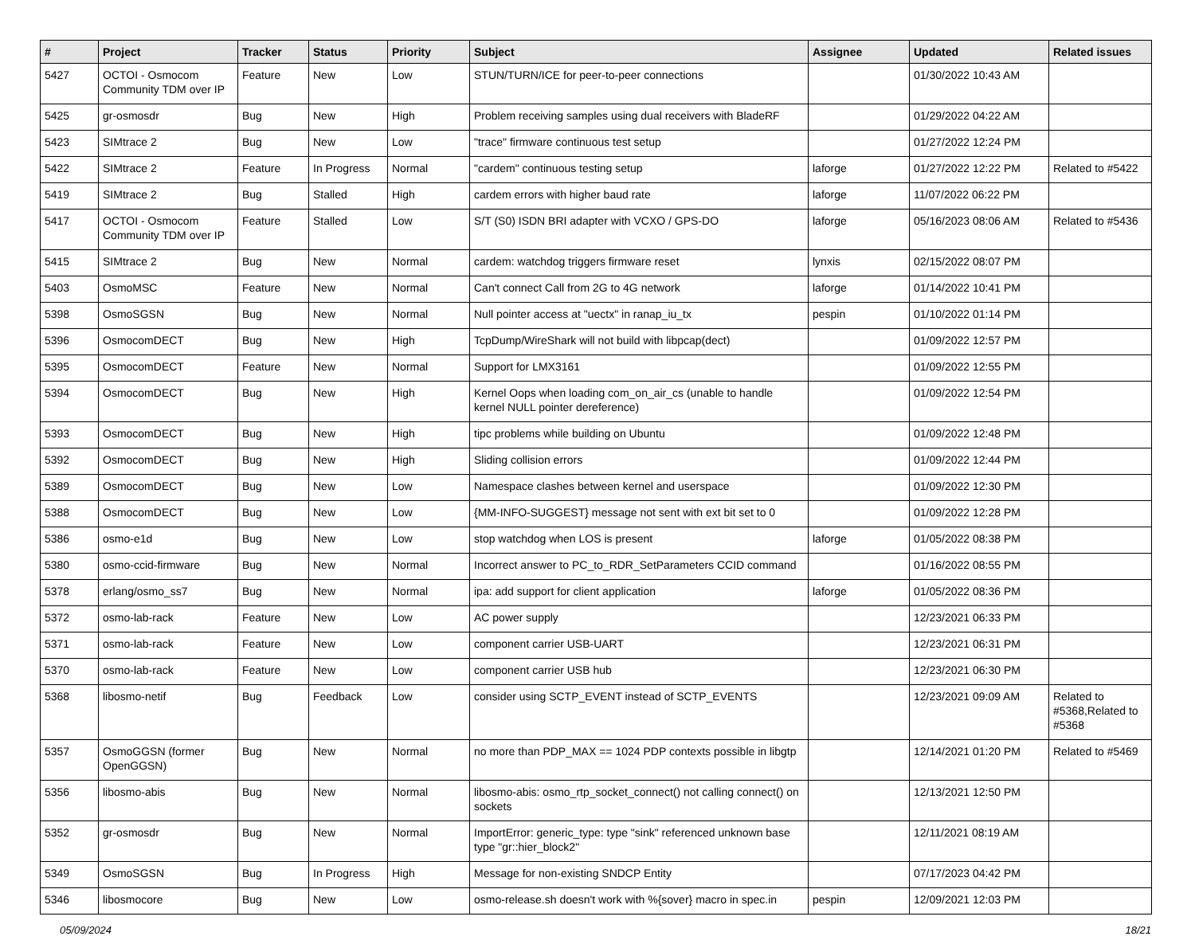| # | Project | Tracker | Status | Priority | Subject | Assignee | Updated | Related issues |
| --- | --- | --- | --- | --- | --- | --- | --- | --- |
| 5427 | OCTOI - Osmocom Community TDM over IP | Feature | New | Low | STUN/TURN/ICE for peer-to-peer connections | | 01/30/2022 10:43 AM | |
| 5425 | gr-osmosdr | Bug | New | High | Problem receiving samples using dual receivers with BladeRF | | 01/29/2022 04:22 AM | |
| 5423 | SIMtrace 2 | Bug | New | Low | "trace" firmware continuous test setup | | 01/27/2022 12:24 PM | |
| 5422 | SIMtrace 2 | Feature | In Progress | Normal | "cardem" continuous testing setup | laforge | 01/27/2022 12:22 PM | Related to #5422 |
| 5419 | SIMtrace 2 | Bug | Stalled | High | cardem errors with higher baud rate | laforge | 11/07/2022 06:22 PM | |
| 5417 | OCTOI - Osmocom Community TDM over IP | Feature | Stalled | Low | S/T (S0) ISDN BRI adapter with VCXO / GPS-DO | laforge | 05/16/2023 08:06 AM | Related to #5436 |
| 5415 | SIMtrace 2 | Bug | New | Normal | cardem: watchdog triggers firmware reset | lynxis | 02/15/2022 08:07 PM | |
| 5403 | OsmoMSC | Feature | New | Normal | Can't connect Call from 2G to 4G network | laforge | 01/14/2022 10:41 PM | |
| 5398 | OsmoSGSN | Bug | New | Normal | Null pointer access at "uectx" in ranap_iu_tx | pespin | 01/10/2022 01:14 PM | |
| 5396 | OsmocomDECT | Bug | New | High | TcpDump/WireShark will not build with libpcap(dect) | | 01/09/2022 12:57 PM | |
| 5395 | OsmocomDECT | Feature | New | Normal | Support for LMX3161 | | 01/09/2022 12:55 PM | |
| 5394 | OsmocomDECT | Bug | New | High | Kernel Oops when loading com_on_air_cs (unable to handle kernel NULL pointer dereference) | | 01/09/2022 12:54 PM | |
| 5393 | OsmocomDECT | Bug | New | High | tipc problems while building on Ubuntu | | 01/09/2022 12:48 PM | |
| 5392 | OsmocomDECT | Bug | New | High | Sliding collision errors | | 01/09/2022 12:44 PM | |
| 5389 | OsmocomDECT | Bug | New | Low | Namespace clashes between kernel and userspace | | 01/09/2022 12:30 PM | |
| 5388 | OsmocomDECT | Bug | New | Low | {MM-INFO-SUGGEST} message not sent with ext bit set to 0 | | 01/09/2022 12:28 PM | |
| 5386 | osmo-e1d | Bug | New | Low | stop watchdog when LOS is present | laforge | 01/05/2022 08:38 PM | |
| 5380 | osmo-ccid-firmware | Bug | New | Normal | Incorrect answer to PC_to_RDR_SetParameters CCID command | | 01/16/2022 08:55 PM | |
| 5378 | erlang/osmo_ss7 | Bug | New | Normal | ipa: add support for client application | laforge | 01/05/2022 08:36 PM | |
| 5372 | osmo-lab-rack | Feature | New | Low | AC power supply | | 12/23/2021 06:33 PM | |
| 5371 | osmo-lab-rack | Feature | New | Low | component carrier USB-UART | | 12/23/2021 06:31 PM | |
| 5370 | osmo-lab-rack | Feature | New | Low | component carrier USB hub | | 12/23/2021 06:30 PM | |
| 5368 | libosmo-netif | Bug | Feedback | Low | consider using SCTP_EVENT instead of SCTP_EVENTS | | 12/23/2021 09:09 AM | Related to #5368,Related to #5368 |
| 5357 | OsmoGGSN (former OpenGGSN) | Bug | New | Normal | no more than PDP_MAX == 1024 PDP contexts possible in libgtp | | 12/14/2021 01:20 PM | Related to #5469 |
| 5356 | libosmo-abis | Bug | New | Normal | libosmo-abis: osmo_rtp_socket_connect() not calling connect() on sockets | | 12/13/2021 12:50 PM | |
| 5352 | gr-osmosdr | Bug | New | Normal | ImportError: generic_type: type "sink" referenced unknown base type "gr::hier_block2" | | 12/11/2021 08:19 AM | |
| 5349 | OsmoSGSN | Bug | In Progress | High | Message for non-existing SNDCP Entity | | 07/17/2023 04:42 PM | |
| 5346 | libosmocore | Bug | New | Low | osmo-release.sh doesn't work with %{sover} macro in spec.in | pespin | 12/09/2021 12:03 PM | |
05/09/2024 18/21